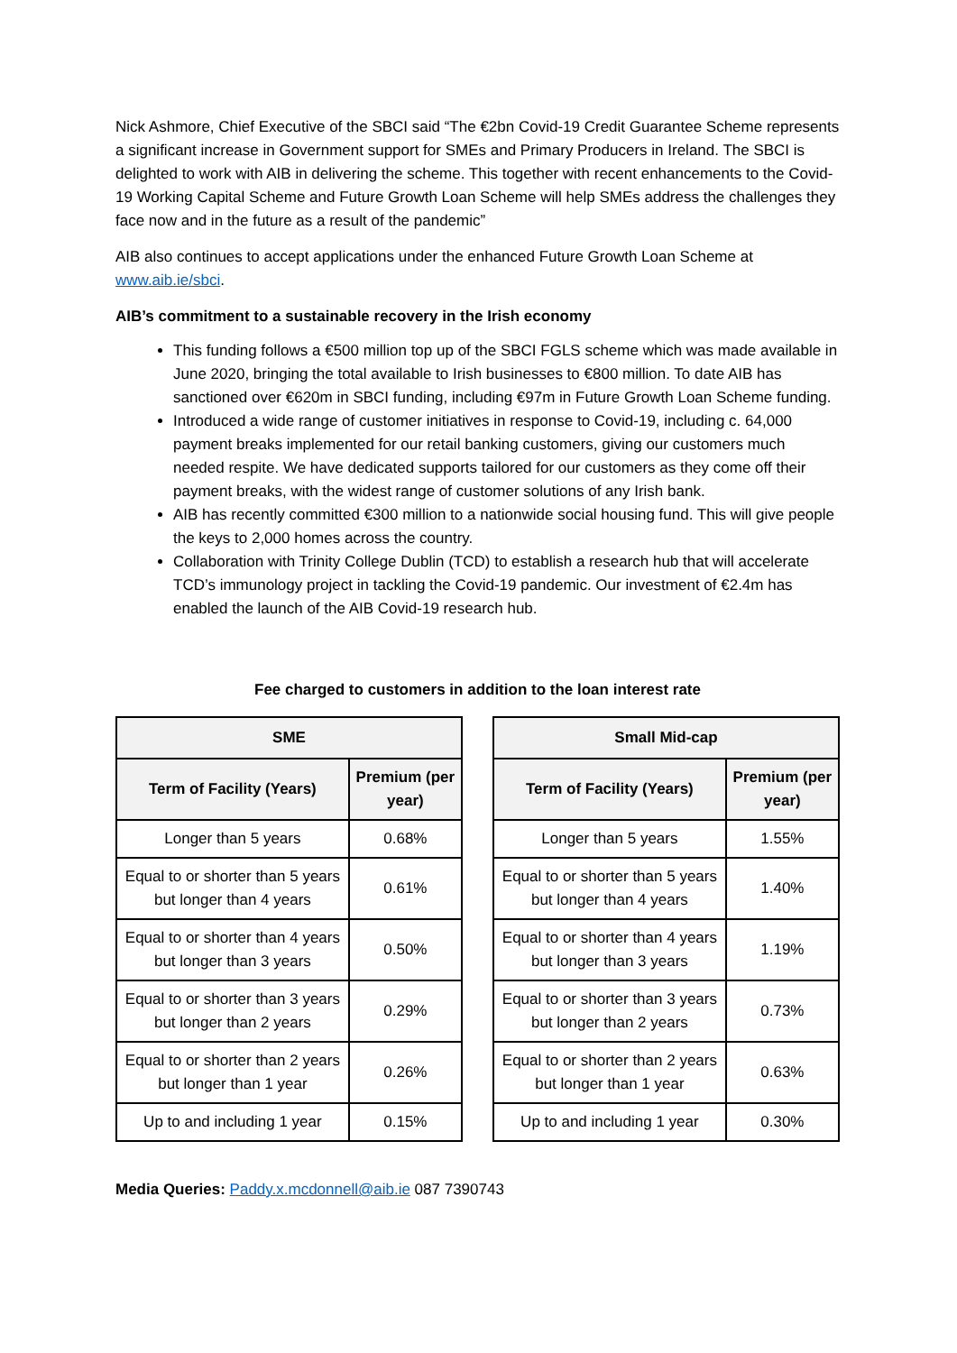Nick Ashmore, Chief Executive of the SBCI said “The €2bn Covid-19 Credit Guarantee Scheme represents a significant increase in Government support for SMEs and Primary Producers in Ireland. The SBCI is delighted to work with AIB in delivering the scheme. This together with recent enhancements to the Covid-19 Working Capital Scheme and Future Growth Loan Scheme will help SMEs address the challenges they face now and in the future as a result of the pandemic”
AIB also continues to accept applications under the enhanced Future Growth Loan Scheme at www.aib.ie/sbci.
AIB’s commitment to a sustainable recovery in the Irish economy
This funding follows a €500 million top up of the SBCI FGLS scheme which was made available in June 2020, bringing the total available to Irish businesses to €800 million. To date AIB has sanctioned over €620m in SBCI funding, including €97m in Future Growth Loan Scheme funding.
Introduced a wide range of customer initiatives in response to Covid-19, including c. 64,000 payment breaks implemented for our retail banking customers, giving our customers much needed respite. We have dedicated supports tailored for our customers as they come off their payment breaks, with the widest range of customer solutions of any Irish bank.
AIB has recently committed €300 million to a nationwide social housing fund. This will give people the keys to 2,000 homes across the country.
Collaboration with Trinity College Dublin (TCD) to establish a research hub that will accelerate TCD’s immunology project in tackling the Covid-19 pandemic. Our investment of €2.4m has enabled the launch of the AIB Covid-19 research hub.
Fee charged to customers in addition to the loan interest rate
| SME | |
| --- | --- |
| Term of Facility (Years) | Premium (per year) |
| Longer than 5 years | 0.68% |
| Equal to or shorter than 5 years but longer than 4 years | 0.61% |
| Equal to or shorter than 4 years but longer than 3 years | 0.50% |
| Equal to or shorter than 3 years but longer than 2 years | 0.29% |
| Equal to or shorter than 2 years but longer than 1 year | 0.26% |
| Up to and including 1 year | 0.15% |
| Small Mid-cap | |
| --- | --- |
| Term of Facility (Years) | Premium (per year) |
| Longer than 5 years | 1.55% |
| Equal to or shorter than 5 years but longer than 4 years | 1.40% |
| Equal to or shorter than 4 years but longer than 3 years | 1.19% |
| Equal to or shorter than 3 years but longer than 2 years | 0.73% |
| Equal to or shorter than 2 years but longer than 1 year | 0.63% |
| Up to and including 1 year | 0.30% |
Media Queries: Paddy.x.mcdonnell@aib.ie 087 7390743